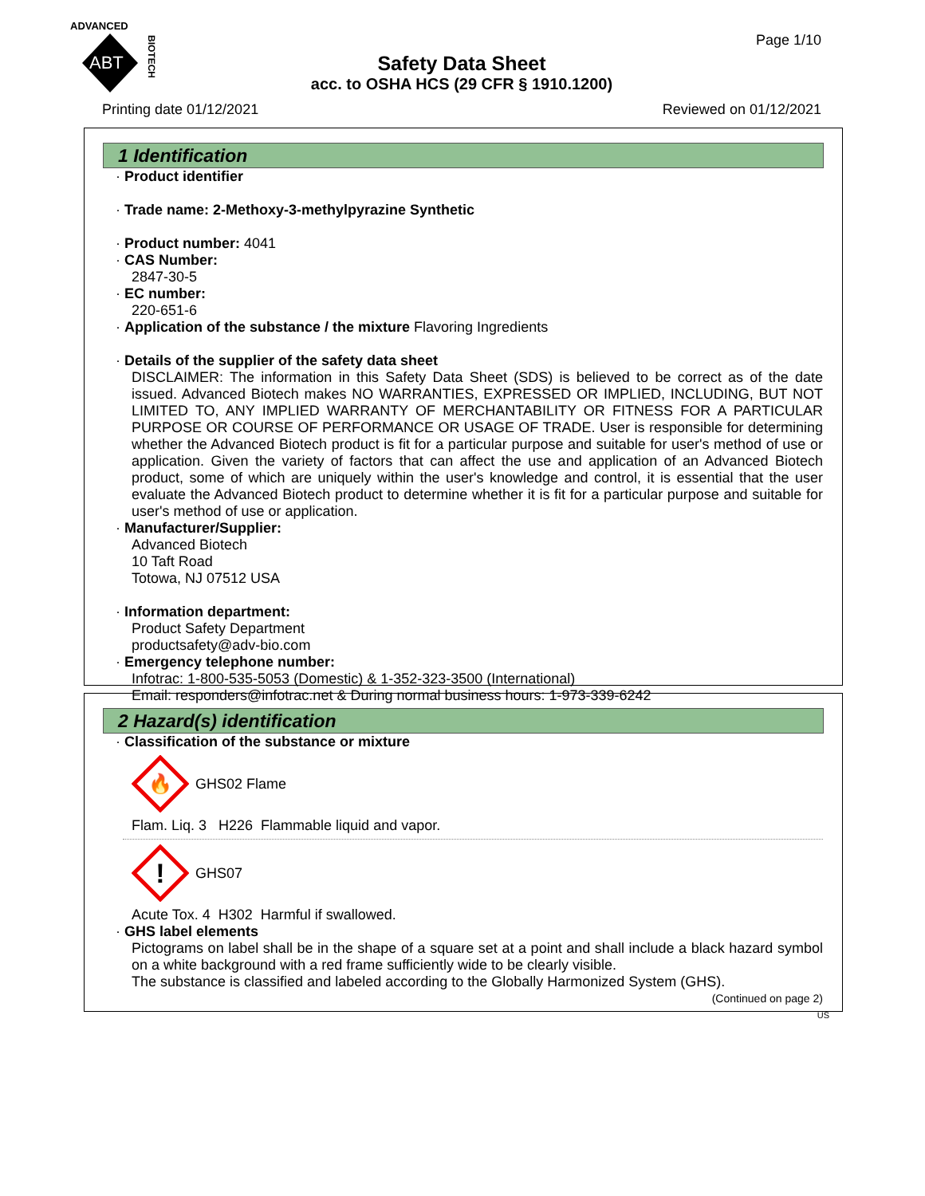ADVANCED
ABT
BIOTECH
Page 1/10
Safety Data Sheet
acc. to OSHA HCS (29 CFR § 1910.1200)
Printing date 01/12/2021 Reviewed on 01/12/2021
1 Identification
· Product identifier
· Trade name: 2-Methoxy-3-methylpyrazine Synthetic
· Product number: 4041
· CAS Number:
2847-30-5
· EC number:
220-651-6
· Application of the substance / the mixture Flavoring Ingredients
· Details of the supplier of the safety data sheet
DISCLAIMER: The information in this Safety Data Sheet (SDS) is believed to be correct as of the date issued. Advanced Biotech makes NO WARRANTIES, EXPRESSED OR IMPLIED, INCLUDING, BUT NOT LIMITED TO, ANY IMPLIED WARRANTY OF MERCHANTABILITY OR FITNESS FOR A PARTICULAR PURPOSE OR COURSE OF PERFORMANCE OR USAGE OF TRADE. User is responsible for determining whether the Advanced Biotech product is fit for a particular purpose and suitable for user's method of use or application. Given the variety of factors that can affect the use and application of an Advanced Biotech product, some of which are uniquely within the user's knowledge and control, it is essential that the user evaluate the Advanced Biotech product to determine whether it is fit for a particular purpose and suitable for user's method of use or application.
· Manufacturer/Supplier:
Advanced Biotech
10 Taft Road
Totowa, NJ 07512 USA
· Information department:
Product Safety Department
productsafety@adv-bio.com
· Emergency telephone number:
Infotrac: 1-800-535-5053 (Domestic) & 1-352-323-3500 (International)
Email: responders@infotrac.net & During normal business hours: 1-973-339-6242
2 Hazard(s) identification
· Classification of the substance or mixture
🔥
GHS02 Flame
Flam. Liq. 3 H226 Flammable liquid and vapor.
!
GHS07
Acute Tox. 4 H302 Harmful if swallowed.
· GHS label elements
Pictograms on label shall be in the shape of a square set at a point and shall include a black hazard symbol on a white background with a red frame sufficiently wide to be clearly visible.
The substance is classified and labeled according to the Globally Harmonized System (GHS).
(Continued on page 2)
US